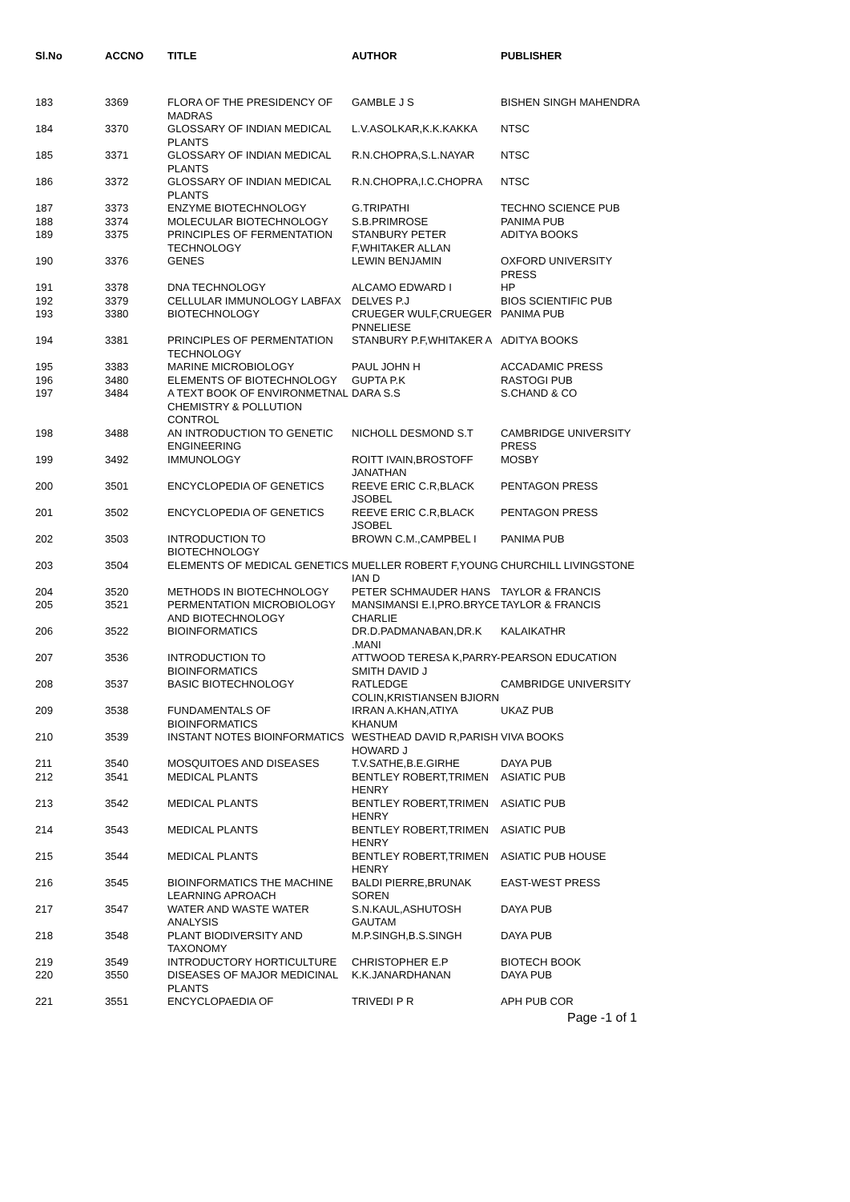| Sl.No | ACCNO | TITLE | AUTHOR | PUBLISHER |
| --- | --- | --- | --- | --- |
| 183 | 3369 | FLORA OF THE PRESIDENCY OF MADRAS | GAMBLE J S | BISHEN SINGH MAHENDRA |
| 184 | 3370 | GLOSSARY OF INDIAN MEDICAL PLANTS | L.V.ASOLKAR,K.K.KAKKA | NTSC |
| 185 | 3371 | GLOSSARY OF INDIAN MEDICAL PLANTS | R.N.CHOPRA,S.L.NAYAR | NTSC |
| 186 | 3372 | GLOSSARY OF INDIAN MEDICAL PLANTS | R.N.CHOPRA,I.C.CHOPRA | NTSC |
| 187 | 3373 | ENZYME BIOTECHNOLOGY | G.TRIPATHI | TECHNO SCIENCE PUB |
| 188 | 3374 | MOLECULAR BIOTECHNOLOGY | S.B.PRIMROSE | PANIMA PUB |
| 189 | 3375 | PRINCIPLES OF FERMENTATION TECHNOLOGY | STANBURY PETER F,WHITAKER ALLAN | ADITYA BOOKS |
| 190 | 3376 | GENES | LEWIN BENJAMIN | OXFORD UNIVERSITY PRESS |
| 191 | 3378 | DNA TECHNOLOGY | ALCAMO EDWARD I | HP |
| 192 | 3379 | CELLULAR IMMUNOLOGY LABFAX | DELVES P.J | BIOS SCIENTIFIC PUB |
| 193 | 3380 | BIOTECHNOLOGY | CRUEGER WULF,CRUEGER PNNELIESE | PANIMA PUB |
| 194 | 3381 | PRINCIPLES OF PERMENTATION TECHNOLOGY | STANBURY P.F,WHITAKER A | ADITYA BOOKS |
| 195 | 3383 | MARINE MICROBIOLOGY | PAUL JOHN H | ACCADAMIC PRESS |
| 196 | 3480 | ELEMENTS OF BIOTECHNOLOGY | GUPTA P.K | RASTOGI PUB |
| 197 | 3484 | A TEXT BOOK OF ENVIRONMETNAL CHEMISTRY & POLLUTION CONTROL | DARA S.S | S.CHAND & CO |
| 198 | 3488 | AN INTRODUCTION TO GENETIC ENGINEERING | NICHOLL DESMOND S.T | CAMBRIDGE UNIVERSITY PRESS |
| 199 | 3492 | IMMUNOLOGY | ROITT IVAIN,BROSTOFF JANATHAN | MOSBY |
| 200 | 3501 | ENCYCLOPEDIA OF GENETICS | REEVE ERIC C.R,BLACK JSOBEL | PENTAGON PRESS |
| 201 | 3502 | ENCYCLOPEDIA OF GENETICS | REEVE ERIC C.R,BLACK JSOBEL | PENTAGON PRESS |
| 202 | 3503 | INTRODUCTION TO BIOTECHNOLOGY | BROWN C.M.,CAMPBEL I | PANIMA PUB |
| 203 | 3504 | ELEMENTS OF MEDICAL GENETICS | MUELLER ROBERT F,YOUNG IAN D | CHURCHILL LIVINGSTONE |
| 204 | 3520 | METHODS IN BIOTECHNOLOGY | PETER SCHMAUDER HANS | TAYLOR & FRANCIS |
| 205 | 3521 | PERMENTATION MICROBIOLOGY AND BIOTECHNOLOGY | MANSIMANSI E.I,PRO.BRYCE CHARLIE | TAYLOR & FRANCIS |
| 206 | 3522 | BIOINFORMATICS | DR.D.PADMANABAN,DR.K .MANI | KALAIKATHR |
| 207 | 3536 | INTRODUCTION TO BIOINFORMATICS | ATTWOOD TERESA K,PARRY- SMITH DAVID J | PEARSON EDUCATION |
| 208 | 3537 | BASIC BIOTECHNOLOGY | RATLEDGE COLIN,KRISTIANSEN BJIORN | CAMBRIDGE UNIVERSITY |
| 209 | 3538 | FUNDAMENTALS OF BIOINFORMATICS | IRRAN A.KHAN,ATIYA KHANUM | UKAZ PUB |
| 210 | 3539 | INSTANT NOTES BIOINFORMATICS | WESTHEAD DAVID R,PARISH HOWARD J | VIVA BOOKS |
| 211 | 3540 | MOSQUITOES AND DISEASES | T.V.SATHE,B.E.GIRHE | DAYA PUB |
| 212 | 3541 | MEDICAL PLANTS | BENTLEY ROBERT,TRIMEN HENRY | ASIATIC PUB |
| 213 | 3542 | MEDICAL PLANTS | BENTLEY ROBERT,TRIMEN HENRY | ASIATIC PUB |
| 214 | 3543 | MEDICAL PLANTS | BENTLEY ROBERT,TRIMEN HENRY | ASIATIC PUB |
| 215 | 3544 | MEDICAL PLANTS | BENTLEY ROBERT,TRIMEN HENRY | ASIATIC PUB HOUSE |
| 216 | 3545 | BIOINFORMATICS THE MACHINE LEARNING APROACH | BALDI PIERRE,BRUNAK SOREN | EAST-WEST PRESS |
| 217 | 3547 | WATER AND WASTE WATER ANALYSIS | S.N.KAUL,ASHUTOSH GAUTAM | DAYA PUB |
| 218 | 3548 | PLANT BIODIVERSITY AND TAXONOMY | M.P.SINGH,B.S.SINGH | DAYA PUB |
| 219 | 3549 | INTRODUCTORY HORTICULTURE | CHRISTOPHER E.P | BIOTECH BOOK |
| 220 | 3550 | DISEASES OF MAJOR MEDICINAL PLANTS | K.K.JANARDHANAN | DAYA PUB |
| 221 | 3551 | ENCYCLOPAEDIA OF | TRIVEDI P R | APH PUB COR |
Page -1 of 1